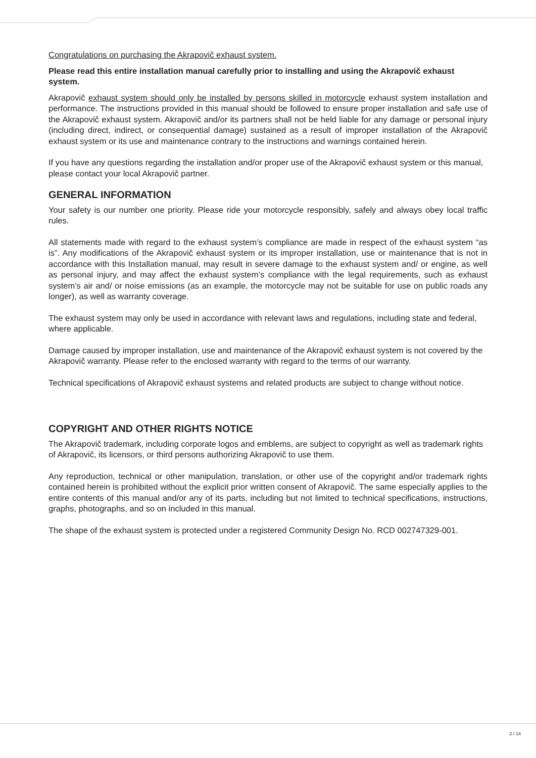Congratulations on purchasing the Akrapovič exhaust system.
Please read this entire installation manual carefully prior to installing and using the Akrapovič exhaust system.
Akrapovič exhaust system should only be installed by persons skilled in motorcycle exhaust system installation and performance. The instructions provided in this manual should be followed to ensure proper installation and safe use of the Akrapovič exhaust system. Akrapovič and/or its partners shall not be held liable for any damage or personal injury (including direct, indirect, or consequential damage) sustained as a result of improper installation of the Akrapovič exhaust system or its use and maintenance contrary to the instructions and warnings contained herein.
If you have any questions regarding the installation and/or proper use of the Akrapovič exhaust system or this manual, please contact your local Akrapovič partner.
GENERAL INFORMATION
Your safety is our number one priority. Please ride your motorcycle responsibly, safely and always obey local traffic rules.
All statements made with regard to the exhaust system’s compliance are made in respect of the exhaust system “as is”. Any modifications of the Akrapovič exhaust system or its improper installation, use or maintenance that is not in accordance with this Installation manual, may result in severe damage to the exhaust system and/ or engine, as well as personal injury, and may affect the exhaust system’s compliance with the legal requirements, such as exhaust system’s air and/ or noise emissions (as an example, the motorcycle may not be suitable for use on public roads any longer), as well as warranty coverage.
The exhaust system may only be used in accordance with relevant laws and regulations, including state and federal, where applicable.
Damage caused by improper installation, use and maintenance of the Akrapovič exhaust system is not covered by the Akrapovič warranty. Please refer to the enclosed warranty with regard to the terms of our warranty.
Technical specifications of Akrapovič exhaust systems and related products are subject to change without notice.
COPYRIGHT AND OTHER RIGHTS NOTICE
The Akrapovič trademark, including corporate logos and emblems, are subject to copyright as well as trademark rights of Akrapovič, its licensors, or third persons authorizing Akrapovič to use them.
Any reproduction, technical or other manipulation, translation, or other use of the copyright and/or trademark rights contained herein is prohibited without the explicit prior written consent of Akrapovič. The same especially applies to the entire contents of this manual and/or any of its parts, including but not limited to technical specifications, instructions, graphs, photographs, and so on included in this manual.
The shape of the exhaust system is protected under a registered Community Design No. RCD 002747329-001.
2 / 14